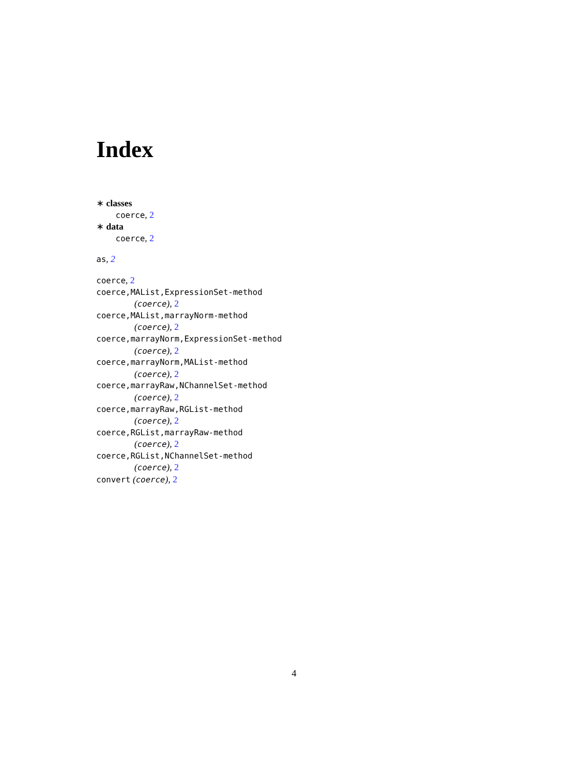Index
∗ classes
coerce, 2
∗ data
coerce, 2
as, 2
coerce, 2
coerce,MAList,ExpressionSet-method
(coerce), 2
coerce,MAList,marrayNorm-method
(coerce), 2
coerce,marrayNorm,ExpressionSet-method
(coerce), 2
coerce,marrayNorm,MAList-method
(coerce), 2
coerce,marrayRaw,NChannelSet-method
(coerce), 2
coerce,marrayRaw,RGList-method
(coerce), 2
coerce,RGList,marrayRaw-method
(coerce), 2
coerce,RGList,NChannelSet-method
(coerce), 2
convert (coerce), 2
4